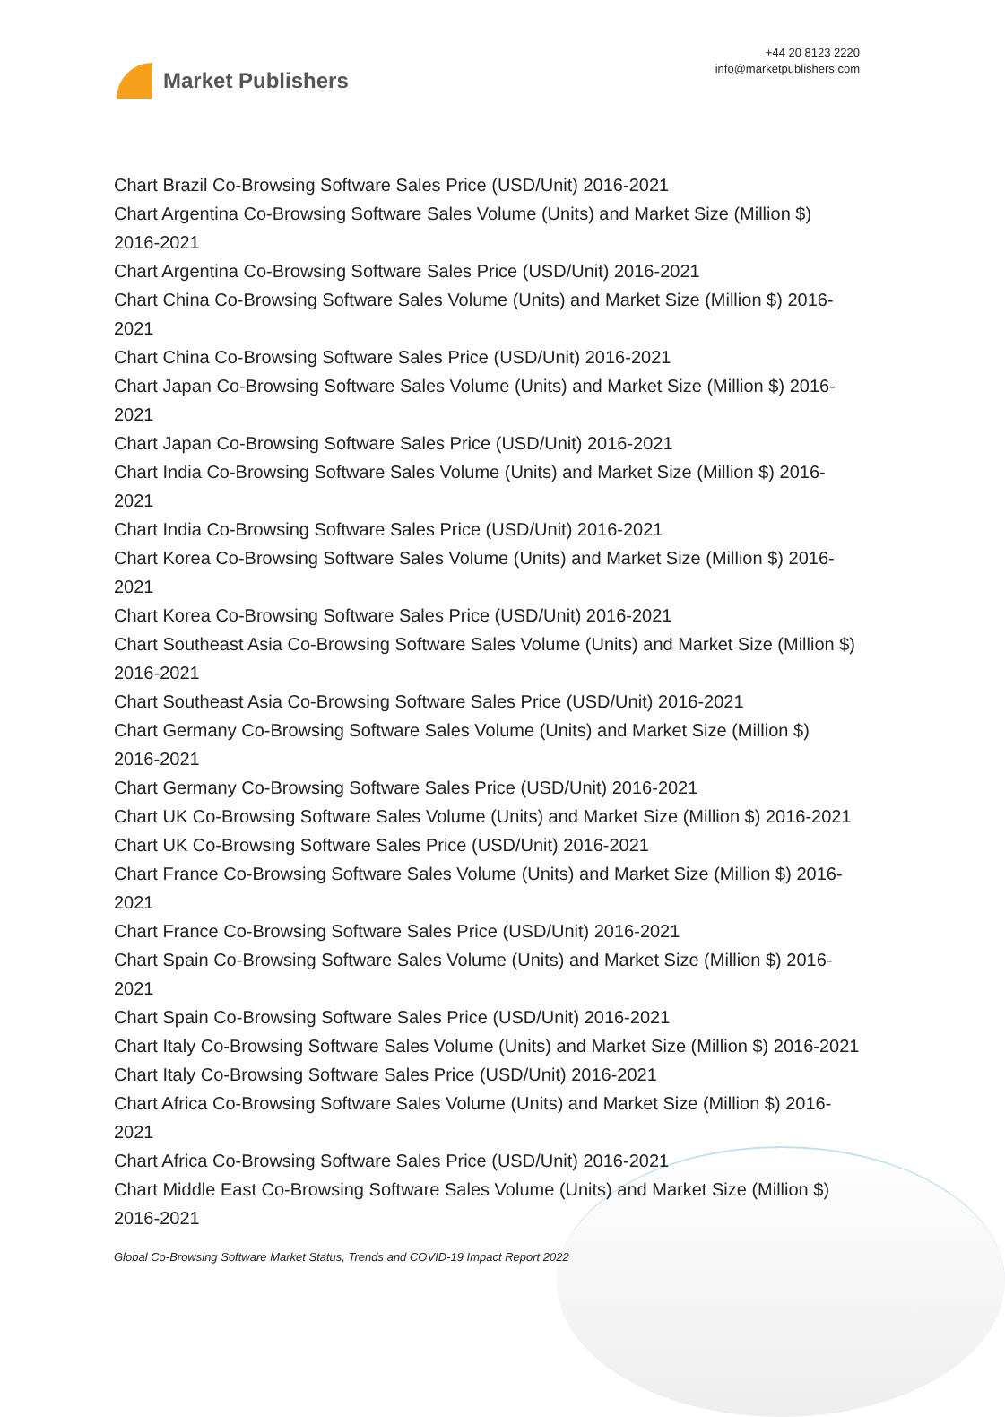Market Publishers
+44 20 8123 2220
info@marketpublishers.com
Chart Brazil Co-Browsing Software Sales Price (USD/Unit) 2016-2021
Chart Argentina Co-Browsing Software Sales Volume (Units) and Market Size (Million $) 2016-2021
Chart Argentina Co-Browsing Software Sales Price (USD/Unit) 2016-2021
Chart China Co-Browsing Software Sales Volume (Units) and Market Size (Million $) 2016-2021
Chart China Co-Browsing Software Sales Price (USD/Unit) 2016-2021
Chart Japan Co-Browsing Software Sales Volume (Units) and Market Size (Million $) 2016-2021
Chart Japan Co-Browsing Software Sales Price (USD/Unit) 2016-2021
Chart India Co-Browsing Software Sales Volume (Units) and Market Size (Million $) 2016-2021
Chart India Co-Browsing Software Sales Price (USD/Unit) 2016-2021
Chart Korea Co-Browsing Software Sales Volume (Units) and Market Size (Million $) 2016-2021
Chart Korea Co-Browsing Software Sales Price (USD/Unit) 2016-2021
Chart Southeast Asia Co-Browsing Software Sales Volume (Units) and Market Size (Million $) 2016-2021
Chart Southeast Asia Co-Browsing Software Sales Price (USD/Unit) 2016-2021
Chart Germany Co-Browsing Software Sales Volume (Units) and Market Size (Million $) 2016-2021
Chart Germany Co-Browsing Software Sales Price (USD/Unit) 2016-2021
Chart UK Co-Browsing Software Sales Volume (Units) and Market Size (Million $) 2016-2021
Chart UK Co-Browsing Software Sales Price (USD/Unit) 2016-2021
Chart France Co-Browsing Software Sales Volume (Units) and Market Size (Million $) 2016-2021
Chart France Co-Browsing Software Sales Price (USD/Unit) 2016-2021
Chart Spain Co-Browsing Software Sales Volume (Units) and Market Size (Million $) 2016-2021
Chart Spain Co-Browsing Software Sales Price (USD/Unit) 2016-2021
Chart Italy Co-Browsing Software Sales Volume (Units) and Market Size (Million $) 2016-2021
Chart Italy Co-Browsing Software Sales Price (USD/Unit) 2016-2021
Chart Africa Co-Browsing Software Sales Volume (Units) and Market Size (Million $) 2016-2021
Chart Africa Co-Browsing Software Sales Price (USD/Unit) 2016-2021
Chart Middle East Co-Browsing Software Sales Volume (Units) and Market Size (Million $) 2016-2021
Global Co-Browsing Software Market Status, Trends and COVID-19 Impact Report 2022